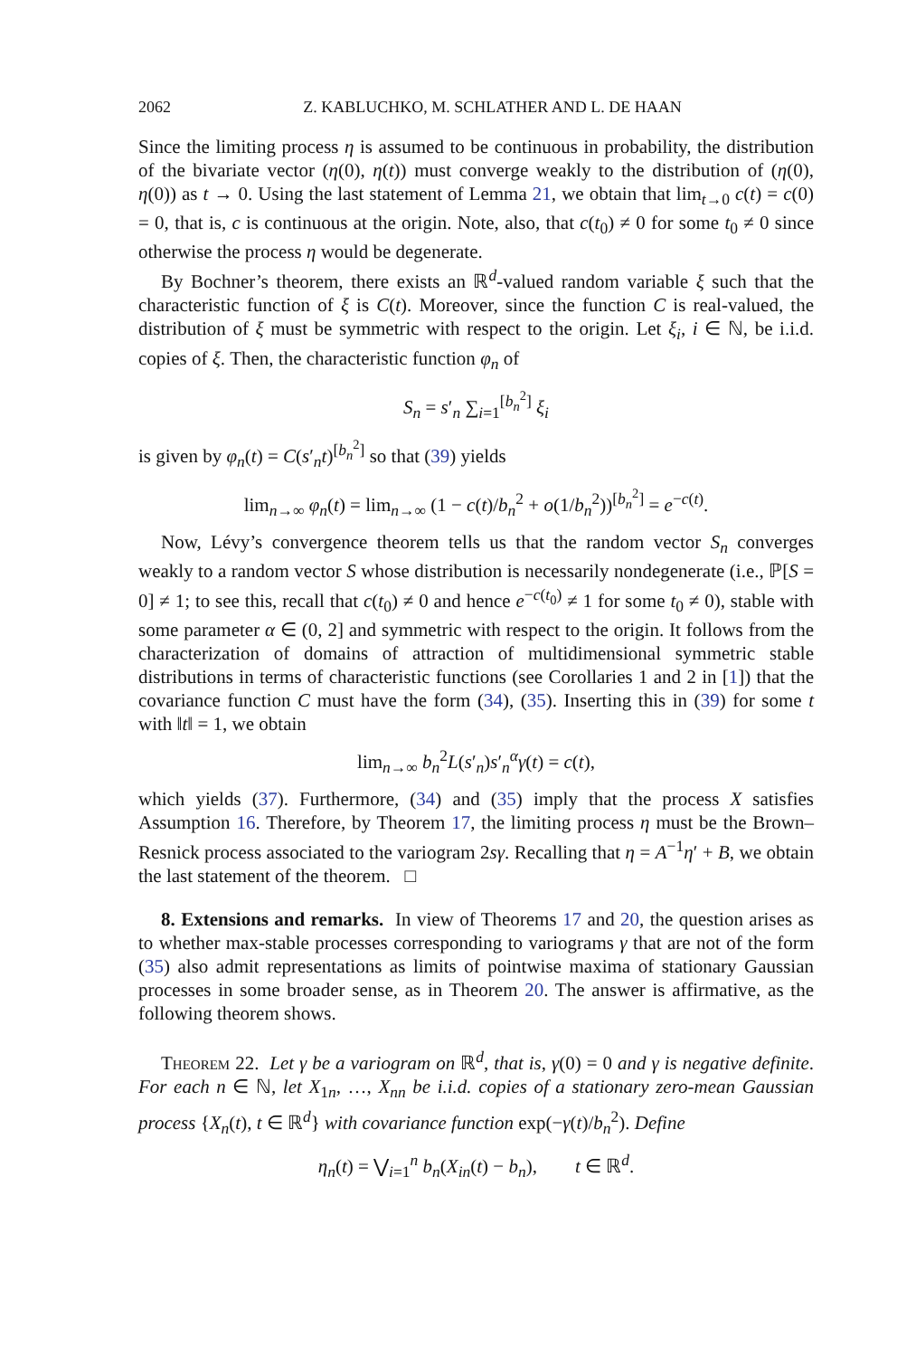2062 Z. KABLUCHKO, M. SCHLATHER AND L. DE HAAN
Since the limiting process η is assumed to be continuous in probability, the distribution of the bivariate vector (η(0), η(t)) must converge weakly to the distribution of (η(0), η(0)) as t → 0. Using the last statement of Lemma 21, we obtain that lim<sub>t→0</sub> c(t) = c(0) = 0, that is, c is continuous at the origin. Note, also, that c(t<sub>0</sub>) ≠ 0 for some t<sub>0</sub> ≠ 0 since otherwise the process η would be degenerate.
By Bochner’s theorem, there exists an ℝ<sup>d</sup>-valued random variable ξ such that the characteristic function of ξ is C(t). Moreover, since the function C is real-valued, the distribution of ξ must be symmetric with respect to the origin. Let ξ<sub>i</sub>, i ∈ ℕ, be i.i.d. copies of ξ. Then, the characteristic function φ<sub>n</sub> of
S<sub>n</sub> = s′<sub>n</sub> ∑<sub>i=1</sub><sup>[b<sub>n</sub><sup>2</sup>]</sup> ξ<sub>i</sub>
is given by φ<sub>n</sub>(t) = C(s′<sub>n</sub>t)<sup>[b<sub>n</sub><sup>2</sup>]</sup> so that (39) yields
lim<sub>n→∞</sub> φ<sub>n</sub>(t) = lim<sub>n→∞</sub> (1 − c(t)/b<sub>n</sub><sup>2</sup> + o(1/b<sub>n</sub><sup>2</sup>))<sup>[b<sub>n</sub><sup>2</sup>]</sup> = e<sup>−c(t)</sup>.
Now, Lévy’s convergence theorem tells us that the random vector S<sub>n</sub> converges weakly to a random vector S whose distribution is necessarily nondegenerate (i.e., ℙ[S = 0] ≠ 1; to see this, recall that c(t<sub>0</sub>) ≠ 0 and hence e<sup>−c(t<sub>0</sub>)</sup> ≠ 1 for some t<sub>0</sub> ≠ 0), stable with some parameter α ∈ (0, 2] and symmetric with respect to the origin. It follows from the characterization of domains of attraction of multidimensional symmetric stable distributions in terms of characteristic functions (see Corollaries 1 and 2 in [1]) that the covariance function C must have the form (34), (35). Inserting this in (39) for some t with ‖t‖ = 1, we obtain
lim<sub>n→∞</sub> b<sub>n</sub><sup>2</sup>L(s′<sub>n</sub>)s′<sub>n</sub><sup>α</sup>γ(t) = c(t),
which yields (37). Furthermore, (34) and (35) imply that the process X satisfies Assumption 16. Therefore, by Theorem 17, the limiting process η must be the Brown–Resnick process associated to the variogram 2sγ. Recalling that η = A<sup>−1</sup>η′ + B, we obtain the last statement of the theorem. □
8. Extensions and remarks. In view of Theorems 17 and 20, the question arises as to whether max-stable processes corresponding to variograms γ that are not of the form (35) also admit representations as limits of pointwise maxima of stationary Gaussian processes in some broader sense, as in Theorem 20. The answer is affirmative, as the following theorem shows.
Theorem 22. Let γ be a variogram on ℝ<sup>d</sup>, that is, γ(0) = 0 and γ is negative definite. For each n ∈ ℕ, let X<sub>1n</sub>, …, X<sub>nn</sub> be i.i.d. copies of a stationary zero-mean Gaussian process {X<sub>n</sub>(t), t ∈ ℝ<sup>d</sup>} with covariance function exp(−γ(t)/b<sub>n</sub><sup>2</sup>). Define
η<sub>n</sub>(t) = ⋁<sub>i=1</sub><sup>n</sup> b<sub>n</sub>(X<sub>in</sub>(t) − b<sub>n</sub>), t ∈ ℝ<sup>d</sup>.